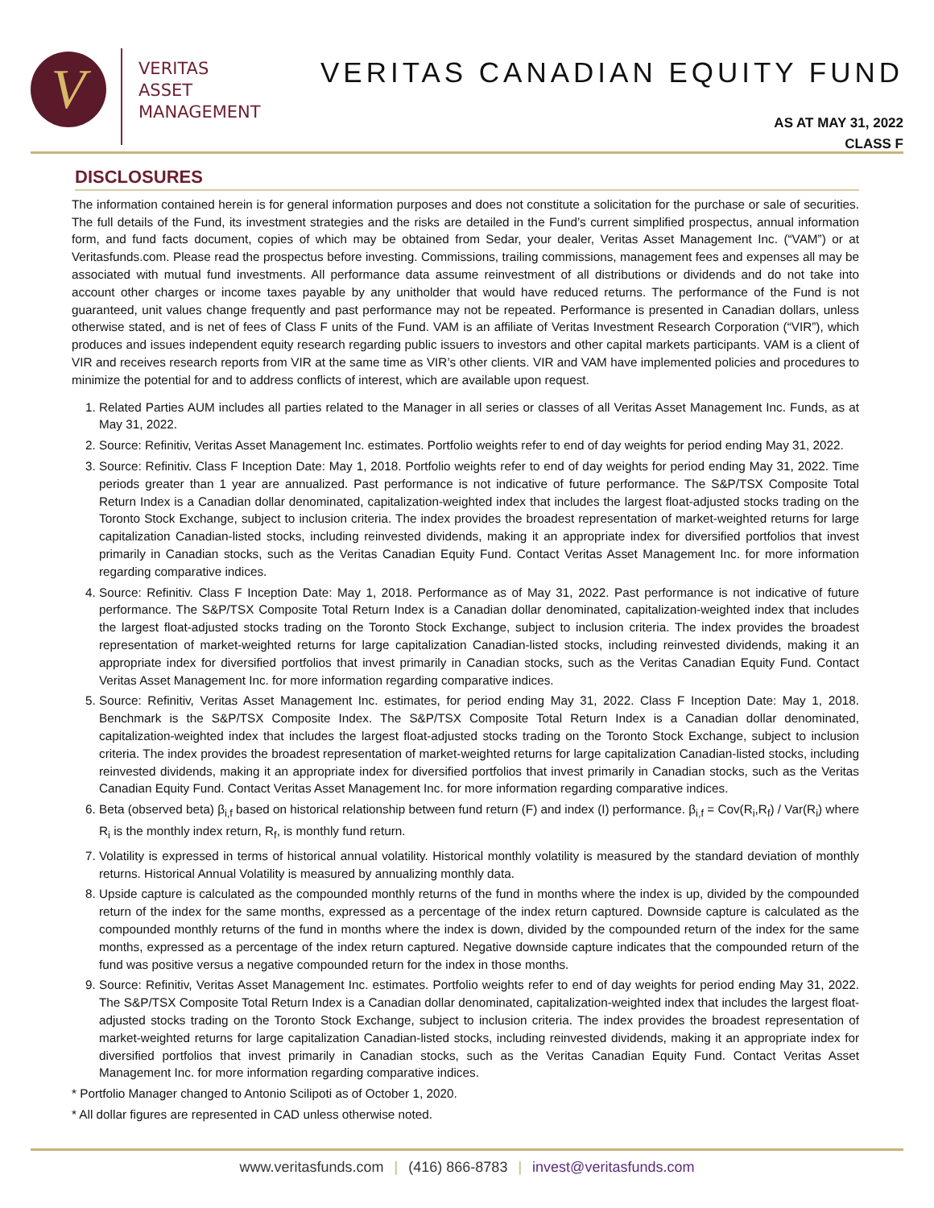V
VERITAS
ASSET
MANAGEMENT
VERITAS CANADIAN EQUITY FUND
AS AT MAY 31, 2022
CLASS F
DISCLOSURES
The information contained herein is for general information purposes and does not constitute a solicitation for the purchase or sale of securities. The full details of the Fund, its investment strategies and the risks are detailed in the Fund’s current simplified prospectus, annual information form, and fund facts document, copies of which may be obtained from Sedar, your dealer, Veritas Asset Management Inc. (“VAM”) or at Veritasfunds.com. Please read the prospectus before investing. Commissions, trailing commissions, management fees and expenses all may be associated with mutual fund investments. All performance data assume reinvestment of all distributions or dividends and do not take into account other charges or income taxes payable by any unitholder that would have reduced returns. The performance of the Fund is not guaranteed, unit values change frequently and past performance may not be repeated. Performance is presented in Canadian dollars, unless otherwise stated, and is net of fees of Class F units of the Fund. VAM is an affiliate of Veritas Investment Research Corporation (“VIR”), which produces and issues independent equity research regarding public issuers to investors and other capital markets participants. VAM is a client of VIR and receives research reports from VIR at the same time as VIR’s other clients. VIR and VAM have implemented policies and procedures to minimize the potential for and to address conflicts of interest, which are available upon request.
1. Related Parties AUM includes all parties related to the Manager in all series or classes of all Veritas Asset Management Inc. Funds, as at May 31, 2022.
2. Source: Refinitiv, Veritas Asset Management Inc. estimates. Portfolio weights refer to end of day weights for period ending May 31, 2022.
3. Source: Refinitiv. Class F Inception Date: May 1, 2018. Portfolio weights refer to end of day weights for period ending May 31, 2022. Time periods greater than 1 year are annualized. Past performance is not indicative of future performance. The S&P/TSX Composite Total Return Index is a Canadian dollar denominated, capitalization-weighted index that includes the largest float-adjusted stocks trading on the Toronto Stock Exchange, subject to inclusion criteria. The index provides the broadest representation of market-weighted returns for large capitalization Canadian-listed stocks, including reinvested dividends, making it an appropriate index for diversified portfolios that invest primarily in Canadian stocks, such as the Veritas Canadian Equity Fund. Contact Veritas Asset Management Inc. for more information regarding comparative indices.
4. Source: Refinitiv. Class F Inception Date: May 1, 2018. Performance as of May 31, 2022. Past performance is not indicative of future performance. The S&P/TSX Composite Total Return Index is a Canadian dollar denominated, capitalization-weighted index that includes the largest float-adjusted stocks trading on the Toronto Stock Exchange, subject to inclusion criteria. The index provides the broadest representation of market-weighted returns for large capitalization Canadian-listed stocks, including reinvested dividends, making it an appropriate index for diversified portfolios that invest primarily in Canadian stocks, such as the Veritas Canadian Equity Fund. Contact Veritas Asset Management Inc. for more information regarding comparative indices.
5. Source: Refinitiv, Veritas Asset Management Inc. estimates, for period ending May 31, 2022. Class F Inception Date: May 1, 2018. Benchmark is the S&P/TSX Composite Index. The S&P/TSX Composite Total Return Index is a Canadian dollar denominated, capitalization-weighted index that includes the largest float-adjusted stocks trading on the Toronto Stock Exchange, subject to inclusion criteria. The index provides the broadest representation of market-weighted returns for large capitalization Canadian-listed stocks, including reinvested dividends, making it an appropriate index for diversified portfolios that invest primarily in Canadian stocks, such as the Veritas Canadian Equity Fund. Contact Veritas Asset Management Inc. for more information regarding comparative indices.
6. Beta (observed beta) β<sub>i,f</sub> based on historical relationship between fund return (F) and index (I) performance. β<sub>i,f</sub> = Cov(R<sub>i</sub>,R<sub>f</sub>) / Var(R<sub>i</sub>) where R<sub>i</sub> is the monthly index return, R<sub>f</sub>, is monthly fund return.
7. Volatility is expressed in terms of historical annual volatility. Historical monthly volatility is measured by the standard deviation of monthly returns. Historical Annual Volatility is measured by annualizing monthly data.
8. Upside capture is calculated as the compounded monthly returns of the fund in months where the index is up, divided by the compounded return of the index for the same months, expressed as a percentage of the index return captured. Downside capture is calculated as the compounded monthly returns of the fund in months where the index is down, divided by the compounded return of the index for the same months, expressed as a percentage of the index return captured. Negative downside capture indicates that the compounded return of the fund was positive versus a negative compounded return for the index in those months.
9. Source: Refinitiv, Veritas Asset Management Inc. estimates. Portfolio weights refer to end of day weights for period ending May 31, 2022. The S&P/TSX Composite Total Return Index is a Canadian dollar denominated, capitalization-weighted index that includes the largest float-adjusted stocks trading on the Toronto Stock Exchange, subject to inclusion criteria. The index provides the broadest representation of market-weighted returns for large capitalization Canadian-listed stocks, including reinvested dividends, making it an appropriate index for diversified portfolios that invest primarily in Canadian stocks, such as the Veritas Canadian Equity Fund. Contact Veritas Asset Management Inc. for more information regarding comparative indices.
* Portfolio Manager changed to Antonio Scilipoti as of October 1, 2020.
* All dollar figures are represented in CAD unless otherwise noted.
www.veritasfunds.com | (416) 866-8783 | invest@veritasfunds.com